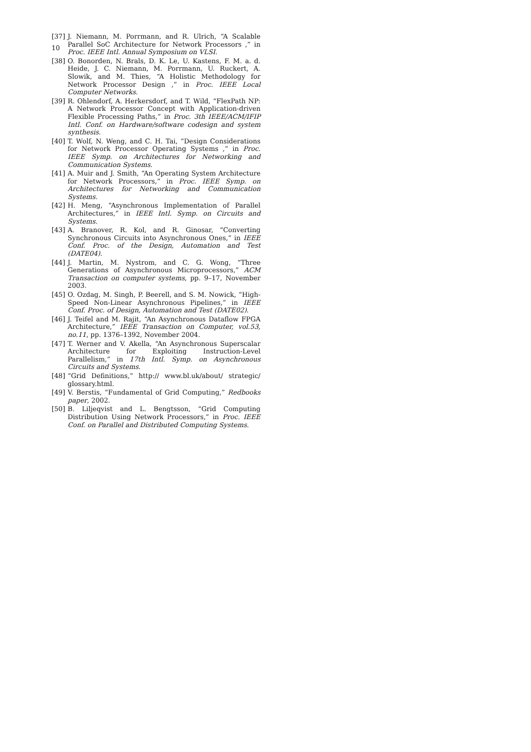10
[37] J. Niemann, M. Porrmann, and R. Ulrich, “A Scalable Parallel SoC Architecture for Network Processors ,” in Proc. IEEE Intl. Annual Symposium on VLSI.
[38] O. Bonorden, N. Brals, D. K. Le, U. Kastens, F. M. a. d. Heide, J. C. Niemann, M. Porrmann, U. Ruckert, A. Slowik, and M. Thies, “A Holistic Methodology for Network Processor Design ,” in Proc. IEEE Local Computer Networks.
[39] R. Ohlendorf, A. Herkersdorf, and T. Wild, “FlexPath NP: A Network Processor Concept with Application-driven Flexible Processing Paths,” in Proc. 3th IEEE/ACM/IFIP Intl. Conf. on Hardware/software codesign and system synthesis.
[40] T. Wolf, N. Weng, and C. H. Tai, “Design Considerations for Network Processor Operating Systems ,” in Proc. IEEE Symp. on Architectures for Networking and Communication Systems.
[41] A. Muir and J. Smith, “An Operating System Architecture for Network Processors,” in Proc. IEEE Symp. on Architectures for Networking and Communication Systems.
[42] H. Meng, “Asynchronous Implementation of Parallel Architectures,” in IEEE Intl. Symp. on Circuits and Systems.
[43] A. Branover, R. Kol, and R. Ginosar, “Converting Synchronous Circuits into Asynchronous Ones,” in IEEE Conf. Proc. of the Design, Automation and Test (DATE04).
[44] J. Martin, M. Nystrom, and C. G. Wong, “Three Generations of Asynchronous Microprocessors,” ACM Transaction on computer systems, pp. 9–17, November 2003.
[45] O. Ozdag, M. Singh, P. Beerell, and S. M. Nowick, “High-Speed Non-Linear Asynchronous Pipelines,” in IEEE Conf. Proc. of Design, Automation and Test (DATE02).
[46] J. Teifel and M. Rajit, “An Asynchronous Dataflow FPGA Architecture,” IEEE Transaction on Computer, vol.53, no.11, pp. 1376–1392, November 2004.
[47] T. Werner and V. Akella, “An Asynchronous Superscalar Architecture for Exploiting Instruction-Level Parallelism,” in 17th Intl. Symp. on Asynchronous Circuits and Systems.
[48] “Grid Definitions,” http:// www.bl.uk/about/ strategic/ glossary.html.
[49] V. Berstis, “Fundamental of Grid Computing,” Redbooks paper, 2002.
[50] B. Liljeqvist and L. Bengtsson, “Grid Computing Distribution Using Network Processors,” in Proc. IEEE Conf. on Parallel and Distributed Computing Systems.